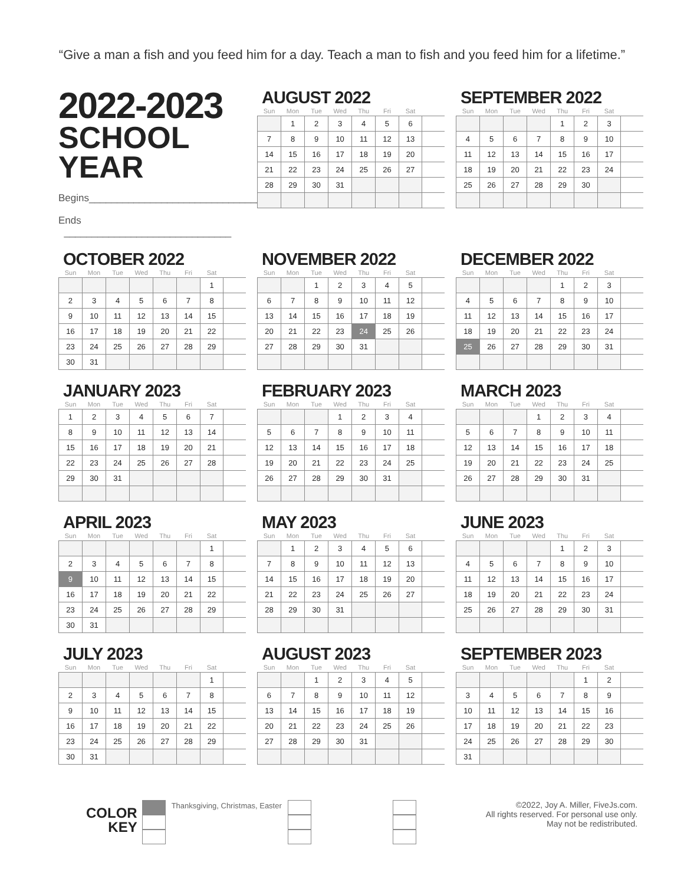“Give a man a fish and you feed him for a day. Teach a man to fish and you feed him for a lifetime.”
2022-2023
SCHOOL YEAR
Begins_______________________________
Ends ______________________________
AUGUST 2022
| Sun | Mon | Tue | Wed | Thu | Fri | Sat | |
| --- | --- | --- | --- | --- | --- | --- | --- |
| | 1 | 2 | 3 | 4 | 5 | 6 | |
| 7 | 8 | 9 | 10 | 11 | 12 | 13 | |
| 14 | 15 | 16 | 17 | 18 | 19 | 20 | |
| 21 | 22 | 23 | 24 | 25 | 26 | 27 | |
| 28 | 29 | 30 | 31 | | | | |
SEPTEMBER 2022
| Sun | Mon | Tue | Wed | Thu | Fri | Sat | |
| --- | --- | --- | --- | --- | --- | --- | --- |
| | | | | 1 | 2 | 3 | |
| 4 | 5 | 6 | 7 | 8 | 9 | 10 | |
| 11 | 12 | 13 | 14 | 15 | 16 | 17 | |
| 18 | 19 | 20 | 21 | 22 | 23 | 24 | |
| 25 | 26 | 27 | 28 | 29 | 30 | | |
OCTOBER 2022
| Sun | Mon | Tue | Wed | Thu | Fri | Sat | |
| --- | --- | --- | --- | --- | --- | --- | --- |
| | | | | | | 1 | |
| 2 | 3 | 4 | 5 | 6 | 7 | 8 | |
| 9 | 10 | 11 | 12 | 13 | 14 | 15 | |
| 16 | 17 | 18 | 19 | 20 | 21 | 22 | |
| 23 | 24 | 25 | 26 | 27 | 28 | 29 | |
| 30 | 31 | | | | | | |
NOVEMBER 2022
| Sun | Mon | Tue | Wed | Thu | Fri | Sat | |
| --- | --- | --- | --- | --- | --- | --- | --- |
| | | 1 | 2 | 3 | 4 | 5 | |
| 6 | 7 | 8 | 9 | 10 | 11 | 12 | |
| 13 | 14 | 15 | 16 | 17 | 18 | 19 | |
| 20 | 21 | 22 | 23 | 24 | 25 | 26 | |
| 27 | 28 | 29 | 30 | 31 | | | |
DECEMBER 2022
| Sun | Mon | Tue | Wed | Thu | Fri | Sat | |
| --- | --- | --- | --- | --- | --- | --- | --- |
| | | | | 1 | 2 | 3 | |
| 4 | 5 | 6 | 7 | 8 | 9 | 10 | |
| 11 | 12 | 13 | 14 | 15 | 16 | 17 | |
| 18 | 19 | 20 | 21 | 22 | 23 | 24 | |
| 25 | 26 | 27 | 28 | 29 | 30 | 31 | |
JANUARY 2023
| Sun | Mon | Tue | Wed | Thu | Fri | Sat | |
| --- | --- | --- | --- | --- | --- | --- | --- |
| 1 | 2 | 3 | 4 | 5 | 6 | 7 | |
| 8 | 9 | 10 | 11 | 12 | 13 | 14 | |
| 15 | 16 | 17 | 18 | 19 | 20 | 21 | |
| 22 | 23 | 24 | 25 | 26 | 27 | 28 | |
| 29 | 30 | 31 | | | | | |
FEBRUARY 2023
| Sun | Mon | Tue | Wed | Thu | Fri | Sat | |
| --- | --- | --- | --- | --- | --- | --- | --- |
| | | | 1 | 2 | 3 | 4 | |
| 5 | 6 | 7 | 8 | 9 | 10 | 11 | |
| 12 | 13 | 14 | 15 | 16 | 17 | 18 | |
| 19 | 20 | 21 | 22 | 23 | 24 | 25 | |
| 26 | 27 | 28 | 29 | 30 | 31 | | |
MARCH 2023
| Sun | Mon | Tue | Wed | Thu | Fri | Sat | |
| --- | --- | --- | --- | --- | --- | --- | --- |
| | | | 1 | 2 | 3 | 4 | |
| 5 | 6 | 7 | 8 | 9 | 10 | 11 | |
| 12 | 13 | 14 | 15 | 16 | 17 | 18 | |
| 19 | 20 | 21 | 22 | 23 | 24 | 25 | |
| 26 | 27 | 28 | 29 | 30 | 31 | | |
APRIL 2023
| Sun | Mon | Tue | Wed | Thu | Fri | Sat | |
| --- | --- | --- | --- | --- | --- | --- | --- |
| | | | | | | 1 | |
| 2 | 3 | 4 | 5 | 6 | 7 | 8 | |
| 9 | 10 | 11 | 12 | 13 | 14 | 15 | |
| 16 | 17 | 18 | 19 | 20 | 21 | 22 | |
| 23 | 24 | 25 | 26 | 27 | 28 | 29 | |
| 30 | 31 | | | | | | |
MAY 2023
| Sun | Mon | Tue | Wed | Thu | Fri | Sat | |
| --- | --- | --- | --- | --- | --- | --- | --- |
| | 1 | 2 | 3 | 4 | 5 | 6 | |
| 7 | 8 | 9 | 10 | 11 | 12 | 13 | |
| 14 | 15 | 16 | 17 | 18 | 19 | 20 | |
| 21 | 22 | 23 | 24 | 25 | 26 | 27 | |
| 28 | 29 | 30 | 31 | | | | |
JUNE 2023
| Sun | Mon | Tue | Wed | Thu | Fri | Sat | |
| --- | --- | --- | --- | --- | --- | --- | --- |
| | | | | 1 | 2 | 3 | |
| 4 | 5 | 6 | 7 | 8 | 9 | 10 | |
| 11 | 12 | 13 | 14 | 15 | 16 | 17 | |
| 18 | 19 | 20 | 21 | 22 | 23 | 24 | |
| 25 | 26 | 27 | 28 | 29 | 30 | 31 | |
JULY 2023
| Sun | Mon | Tue | Wed | Thu | Fri | Sat | |
| --- | --- | --- | --- | --- | --- | --- | --- |
| | | | | | | 1 | |
| 2 | 3 | 4 | 5 | 6 | 7 | 8 | |
| 9 | 10 | 11 | 12 | 13 | 14 | 15 | |
| 16 | 17 | 18 | 19 | 20 | 21 | 22 | |
| 23 | 24 | 25 | 26 | 27 | 28 | 29 | |
| 30 | 31 | | | | | | |
AUGUST 2023
| Sun | Mon | Tue | Wed | Thu | Fri | Sat | |
| --- | --- | --- | --- | --- | --- | --- | --- |
| | | 1 | 2 | 3 | 4 | 5 | |
| 6 | 7 | 8 | 9 | 10 | 11 | 12 | |
| 13 | 14 | 15 | 16 | 17 | 18 | 19 | |
| 20 | 21 | 22 | 23 | 24 | 25 | 26 | |
| 27 | 28 | 29 | 30 | 31 | | | |
SEPTEMBER 2023
| Sun | Mon | Tue | Wed | Thu | Fri | Sat | |
| --- | --- | --- | --- | --- | --- | --- | --- |
| | | | | | 1 | 2 | |
| 3 | 4 | 5 | 6 | 7 | 8 | 9 | |
| 10 | 11 | 12 | 13 | 14 | 15 | 16 | |
| 17 | 18 | 19 | 20 | 21 | 22 | 23 | |
| 24 | 25 | 26 | 27 | 28 | 29 | 30 | |
| 31 | | | | | | | |
COLOR
KEY
Thanksgiving, Christmas, Easter
©2022, Joy A. Miller, FiveJs.com.
All rights reserved. For personal use only.
May not be redistributed.